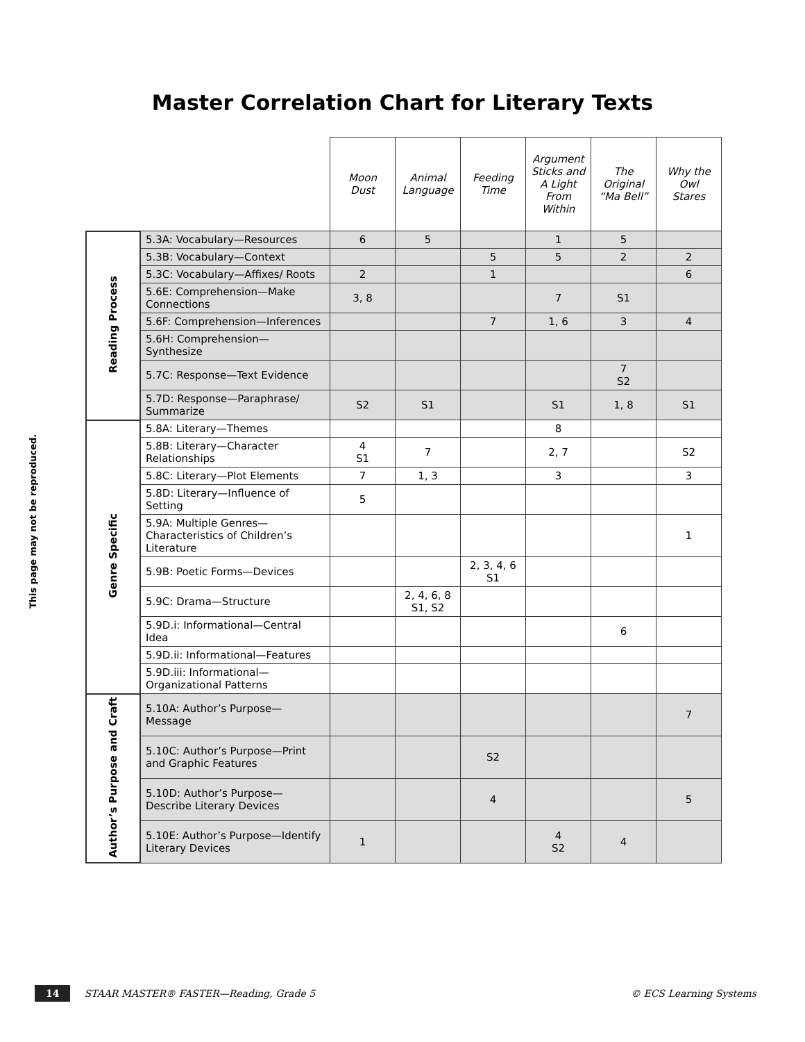Master Correlation Chart for Literary Texts
This page may not be reproduced.
| | | Moon Dust | Animal Language | Feeding Time | Argument Sticks and A Light From Within | The Original “Ma Bell” | Why the Owl Stares |
| Reading Process | 5.3A: Vocabulary—Resources | 6 | 5 | | 1 | 5 | |
| | 5.3B: Vocabulary—Context | | | 5 | 5 | 2 | 2 |
| | 5.3C: Vocabulary—Affixes/ Roots | 2 | | 1 | | | 6 |
| | 5.6E: Comprehension—Make Connections | 3, 8 | | | 7 | S1 | |
| | 5.6F: Comprehension—Inferences | | | 7 | 1, 6 | 3 | 4 |
| | 5.6H: Comprehension—Synthesize | | | | | | |
| | 5.7C: Response—Text Evidence | | | | | 7 S2 | |
| | 5.7D: Response—Paraphrase/ Summarize | S2 | S1 | | S1 | 1, 8 | S1 |
| Genre Specific | 5.8A: Literary—Themes | | | | 8 | | |
| | 5.8B: Literary—Character Relationships | 4 S1 | 7 | | 2, 7 | | S2 |
| | 5.8C: Literary—Plot Elements | 7 | 1, 3 | | 3 | | 3 |
| | 5.8D: Literary—Influence of Setting | 5 | | | | | |
| | 5.9A: Multiple Genres—Characteristics of Children’s Literature | | | | | | 1 |
| | 5.9B: Poetic Forms—Devices | | | 2, 3, 4, 6 S1 | | | |
| | 5.9C: Drama—Structure | | 2, 4, 6, 8 S1, S2 | | | | |
| | 5.9D.i: Informational—Central Idea | | | | | 6 | |
| | 5.9D.ii: Informational—Features | | | | | | |
| | 5.9D.iii: Informational—Organizational Patterns | | | | | | |
| Author’s Purpose and Craft | 5.10A: Author’s Purpose—Message | | | | | | 7 |
| | 5.10C: Author’s Purpose—Print and Graphic Features | | | S2 | | | |
| | 5.10D: Author’s Purpose—Describe Literary Devices | | | 4 | | | 5 |
| | 5.10E: Author’s Purpose—Identify Literary Devices | 1 | | | 4 S2 | 4 | |
14 STAAR MASTER® FASTER—Reading, Grade 5 © ECS Learning Systems